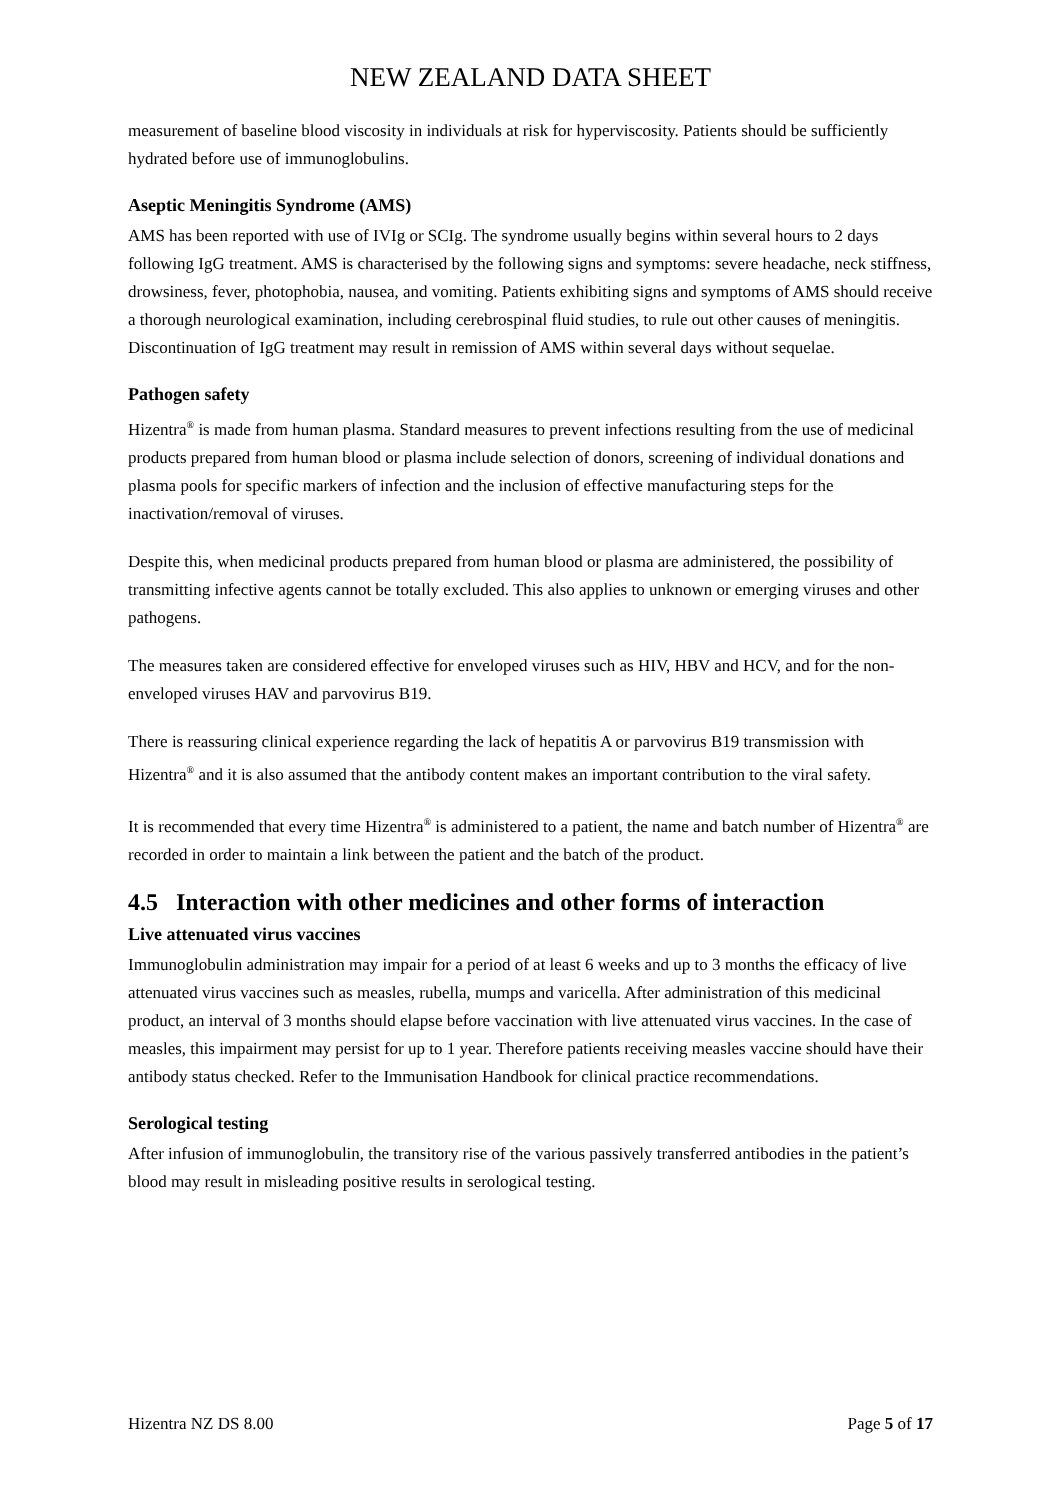NEW ZEALAND DATA SHEET
measurement of baseline blood viscosity in individuals at risk for hyperviscosity. Patients should be sufficiently hydrated before use of immunoglobulins.
Aseptic Meningitis Syndrome (AMS)
AMS has been reported with use of IVIg or SCIg. The syndrome usually begins within several hours to 2 days following IgG treatment. AMS is characterised by the following signs and symptoms: severe headache, neck stiffness, drowsiness, fever, photophobia, nausea, and vomiting. Patients exhibiting signs and symptoms of AMS should receive a thorough neurological examination, including cerebrospinal fluid studies, to rule out other causes of meningitis. Discontinuation of IgG treatment may result in remission of AMS within several days without sequelae.
Pathogen safety
Hizentra<sup>®</sup> is made from human plasma. Standard measures to prevent infections resulting from the use of medicinal products prepared from human blood or plasma include selection of donors, screening of individual donations and plasma pools for specific markers of infection and the inclusion of effective manufacturing steps for the inactivation/removal of viruses.
Despite this, when medicinal products prepared from human blood or plasma are administered, the possibility of transmitting infective agents cannot be totally excluded. This also applies to unknown or emerging viruses and other pathogens.
The measures taken are considered effective for enveloped viruses such as HIV, HBV and HCV, and for the non-enveloped viruses HAV and parvovirus B19.
There is reassuring clinical experience regarding the lack of hepatitis A or parvovirus B19 transmission with Hizentra<sup>®</sup> and it is also assumed that the antibody content makes an important contribution to the viral safety.
It is recommended that every time Hizentra<sup>®</sup> is administered to a patient, the name and batch number of Hizentra<sup>®</sup> are recorded in order to maintain a link between the patient and the batch of the product.
4.5 Interaction with other medicines and other forms of interaction
Live attenuated virus vaccines
Immunoglobulin administration may impair for a period of at least 6 weeks and up to 3 months the efficacy of live attenuated virus vaccines such as measles, rubella, mumps and varicella. After administration of this medicinal product, an interval of 3 months should elapse before vaccination with live attenuated virus vaccines. In the case of measles, this impairment may persist for up to 1 year. Therefore patients receiving measles vaccine should have their antibody status checked. Refer to the Immunisation Handbook for clinical practice recommendations.
Serological testing
After infusion of immunoglobulin, the transitory rise of the various passively transferred antibodies in the patient’s blood may result in misleading positive results in serological testing.
Hizentra NZ DS 8.00 Page 5 of 17